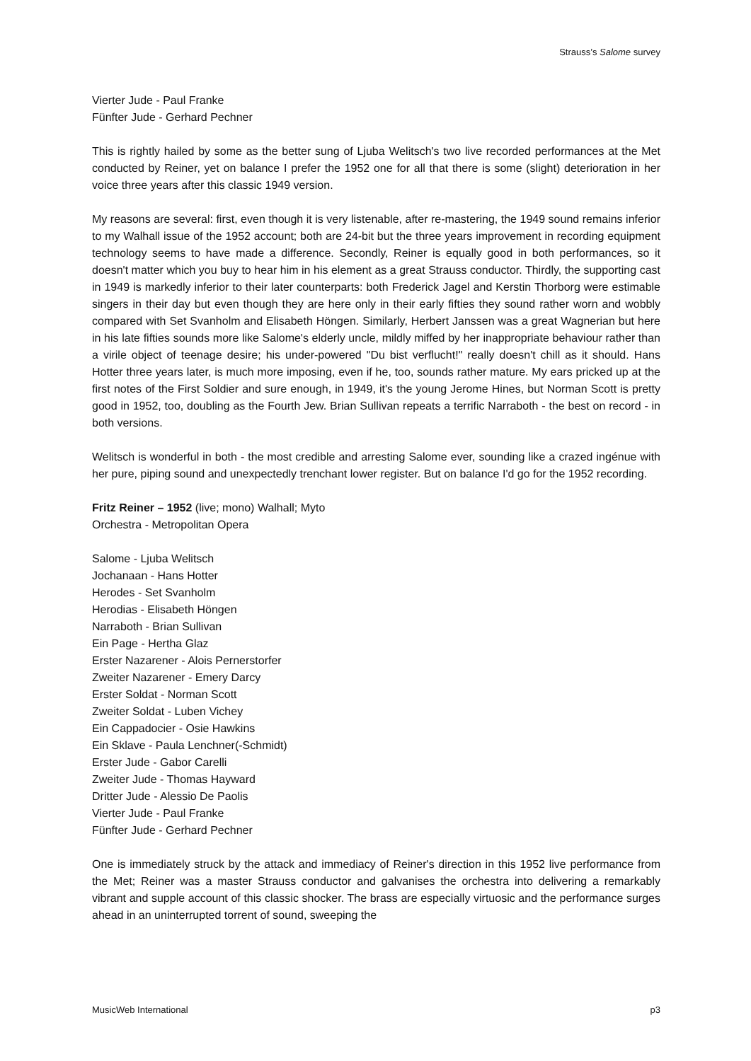Strauss’s Salome survey
Vierter Jude - Paul Franke
Fünfter Jude - Gerhard Pechner
This is rightly hailed by some as the better sung of Ljuba Welitsch's two live recorded performances at the Met conducted by Reiner, yet on balance I prefer the 1952 one for all that there is some (slight) deterioration in her voice three years after this classic 1949 version.
My reasons are several: first, even though it is very listenable, after re-mastering, the 1949 sound remains inferior to my Walhall issue of the 1952 account; both are 24-bit but the three years improvement in recording equipment technology seems to have made a difference. Secondly, Reiner is equally good in both performances, so it doesn't matter which you buy to hear him in his element as a great Strauss conductor. Thirdly, the supporting cast in 1949 is markedly inferior to their later counterparts: both Frederick Jagel and Kerstin Thorborg were estimable singers in their day but even though they are here only in their early fifties they sound rather worn and wobbly compared with Set Svanholm and Elisabeth Höngen. Similarly, Herbert Janssen was a great Wagnerian but here in his late fifties sounds more like Salome's elderly uncle, mildly miffed by her inappropriate behaviour rather than a virile object of teenage desire; his under-powered "Du bist verflucht!" really doesn't chill as it should. Hans Hotter three years later, is much more imposing, even if he, too, sounds rather mature. My ears pricked up at the first notes of the First Soldier and sure enough, in 1949, it's the young Jerome Hines, but Norman Scott is pretty good in 1952, too, doubling as the Fourth Jew. Brian Sullivan repeats a terrific Narraboth - the best on record - in both versions.
Welitsch is wonderful in both - the most credible and arresting Salome ever, sounding like a crazed ingénue with her pure, piping sound and unexpectedly trenchant lower register. But on balance I'd go for the 1952 recording.
Fritz Reiner – 1952 (live; mono) Walhall; Myto
Orchestra - Metropolitan Opera
Salome - Ljuba Welitsch
Jochanaan - Hans Hotter
Herodes - Set Svanholm
Herodias - Elisabeth Höngen
Narraboth - Brian Sullivan
Ein Page - Hertha Glaz
Erster Nazarener - Alois Pernerstorfer
Zweiter Nazarener - Emery Darcy
Erster Soldat - Norman Scott
Zweiter Soldat - Luben Vichey
Ein Cappadocier - Osie Hawkins
Ein Sklave - Paula Lenchner(-Schmidt)
Erster Jude - Gabor Carelli
Zweiter Jude - Thomas Hayward
Dritter Jude - Alessio De Paolis
Vierter Jude - Paul Franke
Fünfter Jude - Gerhard Pechner
One is immediately struck by the attack and immediacy of Reiner's direction in this 1952 live performance from the Met; Reiner was a master Strauss conductor and galvanises the orchestra into delivering a remarkably vibrant and supple account of this classic shocker. The brass are especially virtuosic and the performance surges ahead in an uninterrupted torrent of sound, sweeping the
MusicWeb International p3